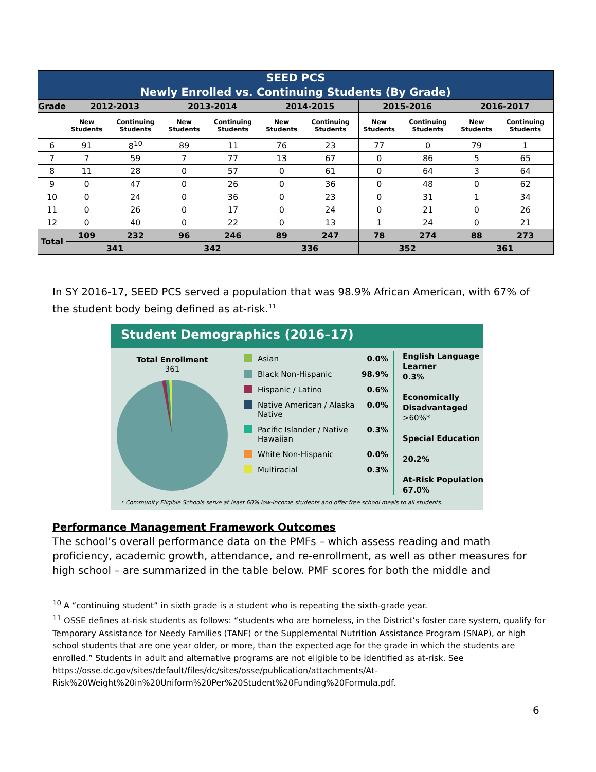| SEED PCS Newly Enrolled vs. Continuing Students (By Grade) | | | | | | | | | | |
| --- | --- | --- | --- | --- | --- | --- | --- | --- | --- | --- |
| Grade | 2012-2013 | | 2013-2014 | | 2014-2015 | | 2015-2016 | | 2016-2017 | |
| | New Students | Continuing Students | New Students | Continuing Students | New Students | Continuing Students | New Students | Continuing Students | New Students | Continuing Students |
| 6 | 91 | 8<sup>10</sup> | 89 | 11 | 76 | 23 | 77 | 0 | 79 | 1 |
| 7 | 7 | 59 | 7 | 77 | 13 | 67 | 0 | 86 | 5 | 65 |
| 8 | 11 | 28 | 0 | 57 | 0 | 61 | 0 | 64 | 3 | 64 |
| 9 | 0 | 47 | 0 | 26 | 0 | 36 | 0 | 48 | 0 | 62 |
| 10 | 0 | 24 | 0 | 36 | 0 | 23 | 0 | 31 | 1 | 34 |
| 11 | 0 | 26 | 0 | 17 | 0 | 24 | 0 | 21 | 0 | 26 |
| 12 | 0 | 40 | 0 | 22 | 0 | 13 | 1 | 24 | 0 | 21 |
| Total | 109 | 232 | 96 | 246 | 89 | 247 | 78 | 274 | 88 | 273 |
| | 341 | | 342 | | 336 | | 352 | | 361 | |
In SY 2016-17, SEED PCS served a population that was 98.9% African American, with 67% of the student body being defined as at-risk.<sup>11</sup>
Student Demographics (2016–17)
Total Enrollment
361
Asian 0.0%
Black Non-Hispanic 98.9%
Hispanic / Latino 0.6%
Native American / Alaska Native 0.0%
Pacific Islander / Native Hawaiian 0.3%
White Non-Hispanic 0.0%
Multiracial 0.3%
English Language Learner
0.3%
Economically Disadvantaged
>60%*
Special Education
20.2%
At-Risk Population
67.0%
* Community Eligible Schools serve at least 60% low-income students and offer free school meals to all students.
Performance Management Framework Outcomes
The school’s overall performance data on the PMFs – which assess reading and math proficiency, academic growth, attendance, and re-enrollment, as well as other measures for high school – are summarized in the table below. PMF scores for both the middle and
<sup>10</sup> A “continuing student” in sixth grade is a student who is repeating the sixth-grade year.
<sup>11</sup> OSSE defines at-risk students as follows: “students who are homeless, in the District’s foster care system, qualify for Temporary Assistance for Needy Families (TANF) or the Supplemental Nutrition Assistance Program (SNAP), or high school students that are one year older, or more, than the expected age for the grade in which the students are enrolled.” Students in adult and alternative programs are not eligible to be identified as at-risk. See https://osse.dc.gov/sites/default/files/dc/sites/osse/publication/attachments/At-Risk%20Weight%20in%20Uniform%20Per%20Student%20Funding%20Formula.pdf.
6